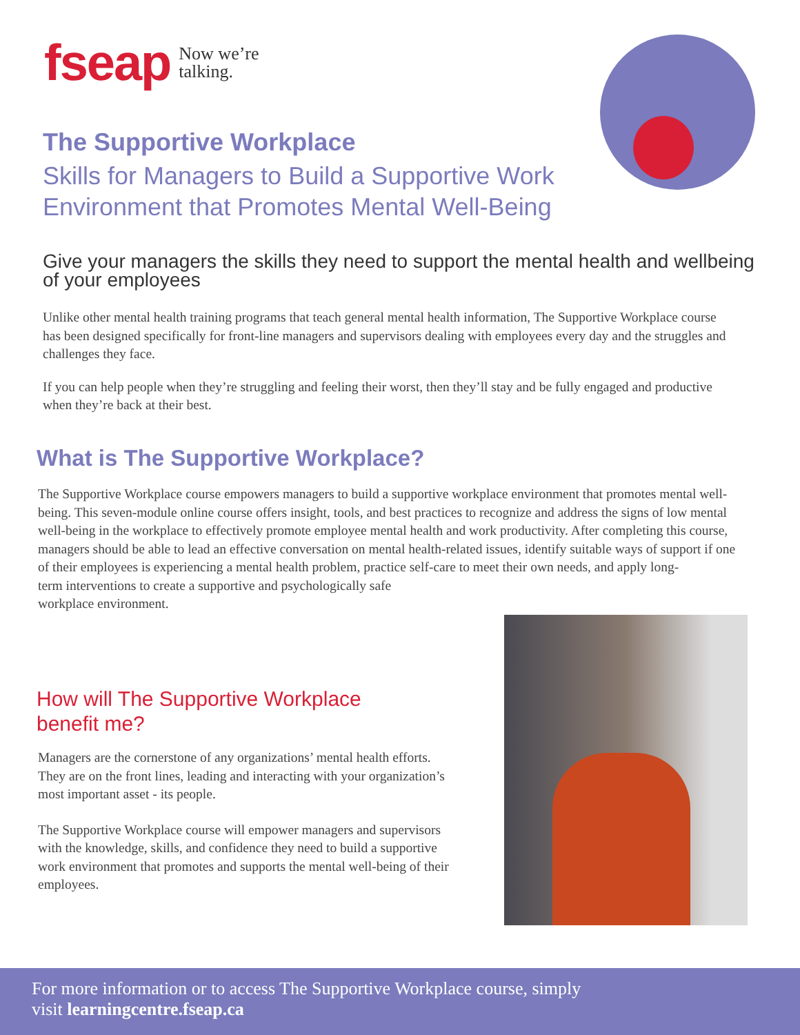fseap Now we’re
talking.
The Supportive Workplace
Skills for Managers to Build a Supportive Work
Environment that Promotes Mental Well-Being
Give your managers the skills they need to support the mental health and wellbeing of your employees
Unlike other mental health training programs that teach general mental health information, The Supportive Workplace course has been designed specifically for front-line managers and supervisors dealing with employees every day and the struggles and challenges they face.
If you can help people when they’re struggling and feeling their worst, then they’ll stay and be fully engaged and productive when they’re back at their best.
What is The Supportive Workplace?
The Supportive Workplace course empowers managers to build a supportive workplace environment that promotes mental well-being. This seven-module online course offers insight, tools, and best practices to recognize and address the signs of low mental well-being in the workplace to effectively promote employee mental health and work productivity. After completing this course, managers should be able to lead an effective conversation on mental health-related issues, identify suitable ways of support if one of their employees is experiencing a mental health problem, practice self-care to meet their own needs, and apply long-
term interventions to create a supportive and psychologically safe
workplace environment.
How will The Supportive Workplace
benefit me?
Managers are the cornerstone of any organizations’ mental health efforts. They are on the front lines, leading and interacting with your organization’s most important asset - its people.
The Supportive Workplace course will empower managers and supervisors with the knowledge, skills, and confidence they need to build a supportive work environment that promotes and supports the mental well-being of their employees.
For more information or to access The Supportive Workplace course, simply
visit learningcentre.fseap.ca